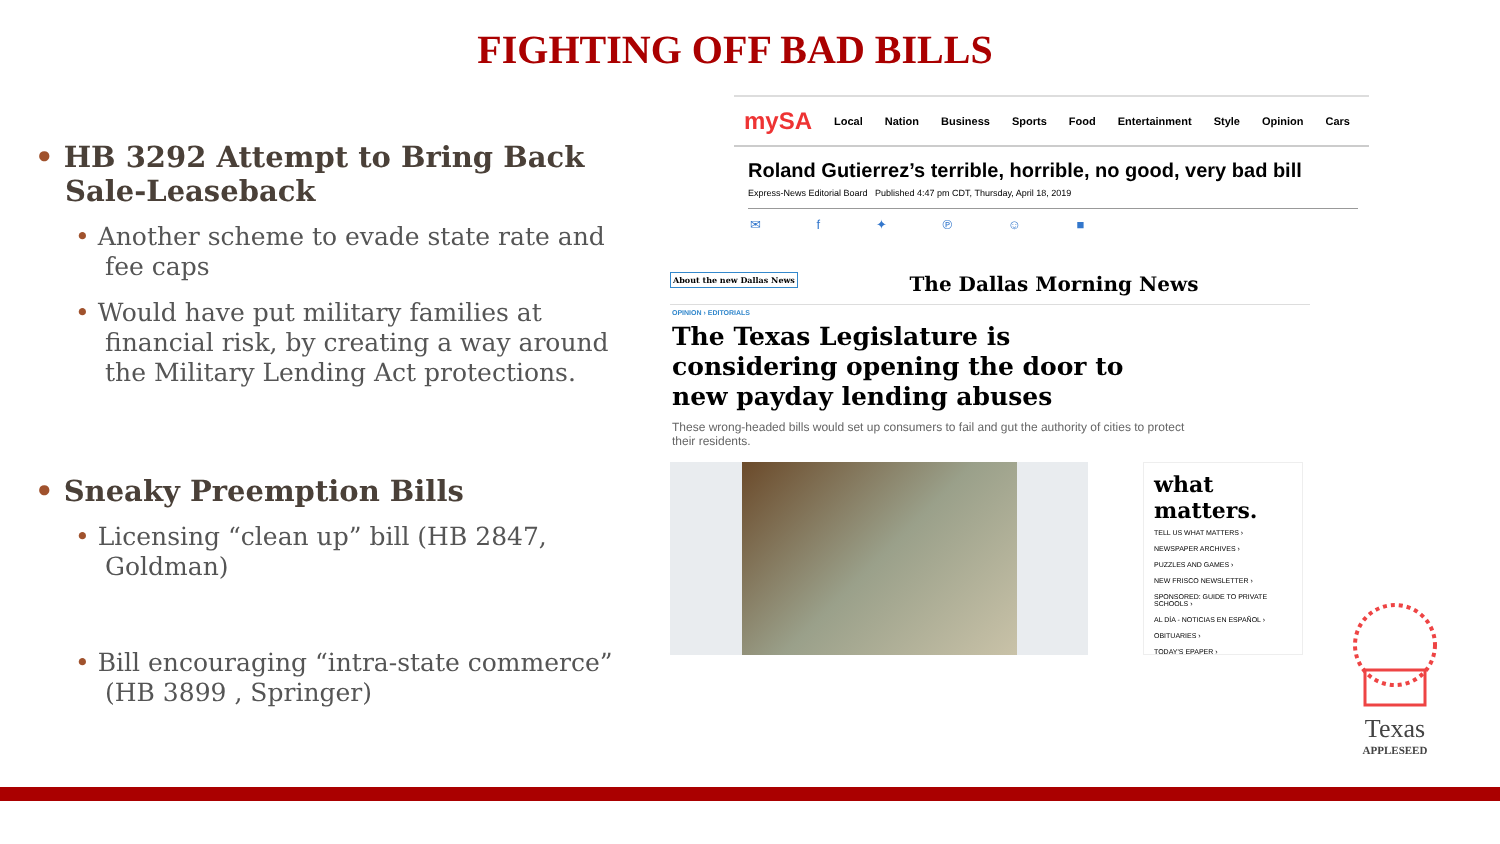FIGHTING OFF BAD BILLS
• HB 3292 Attempt to Bring Back Sale-Leaseback
• Another scheme to evade state rate and fee caps
• Would have put military families at financial risk, by creating a way around the Military Lending Act protections.
• Sneaky Preemption Bills
• Licensing “clean up” bill (HB 2847, Goldman)
• Bill encouraging “intra-state commerce” (HB 3899 , Springer)
mySA Local Nation Business Sports Food Entertainment Style Opinion Cars
Roland Gutierrez’s terrible, horrible, no good, very bad bill
Express-News Editorial Board Published 4:47 pm CDT, Thursday, April 18, 2019
✉ f ✦ ℗ ☺ ■
About the new Dallas News The Dallas Morning News
OPINION › EDITORIALS
The Texas Legislature is considering opening the door to new payday lending abuses
These wrong-headed bills would set up consumers to fail and gut the authority of cities to protect their residents.
what matters.
TELL US WHAT MATTERS ›
NEWSPAPER ARCHIVES ›
PUZZLES AND GAMES ›
NEW FRISCO NEWSLETTER ›
SPONSORED: GUIDE TO PRIVATE SCHOOLS ›
AL DÍA - NOTICIAS EN ESPAÑOL ›
OBITUARIES ›
TODAY'S EPAPER ›
Texas
APPLESEED